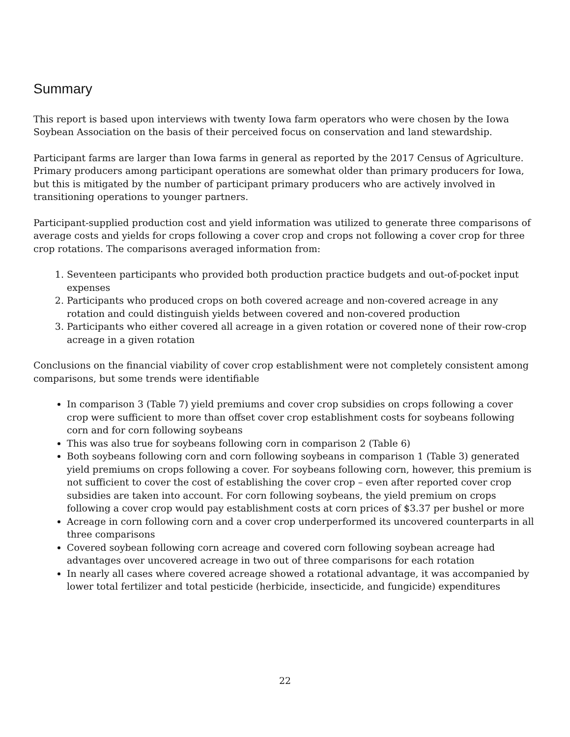Summary
This report is based upon interviews with twenty Iowa farm operators who were chosen by the Iowa Soybean Association on the basis of their perceived focus on conservation and land stewardship.
Participant farms are larger than Iowa farms in general as reported by the 2017 Census of Agriculture. Primary producers among participant operations are somewhat older than primary producers for Iowa, but this is mitigated by the number of participant primary producers who are actively involved in transitioning operations to younger partners.
Participant-supplied production cost and yield information was utilized to generate three comparisons of average costs and yields for crops following a cover crop and crops not following a cover crop for three crop rotations. The comparisons averaged information from:
1. Seventeen participants who provided both production practice budgets and out-of-pocket input expenses
2. Participants who produced crops on both covered acreage and non-covered acreage in any rotation and could distinguish yields between covered and non-covered production
3. Participants who either covered all acreage in a given rotation or covered none of their row-crop acreage in a given rotation
Conclusions on the financial viability of cover crop establishment were not completely consistent among comparisons, but some trends were identifiable
In comparison 3 (Table 7) yield premiums and cover crop subsidies on crops following a cover crop were sufficient to more than offset cover crop establishment costs for soybeans following corn and for corn following soybeans
This was also true for soybeans following corn in comparison 2 (Table 6)
Both soybeans following corn and corn following soybeans in comparison 1 (Table 3) generated yield premiums on crops following a cover. For soybeans following corn, however, this premium is not sufficient to cover the cost of establishing the cover crop – even after reported cover crop subsidies are taken into account. For corn following soybeans, the yield premium on crops following a cover crop would pay establishment costs at corn prices of $3.37 per bushel or more
Acreage in corn following corn and a cover crop underperformed its uncovered counterparts in all three comparisons
Covered soybean following corn acreage and covered corn following soybean acreage had advantages over uncovered acreage in two out of three comparisons for each rotation
In nearly all cases where covered acreage showed a rotational advantage, it was accompanied by lower total fertilizer and total pesticide (herbicide, insecticide, and fungicide) expenditures
22